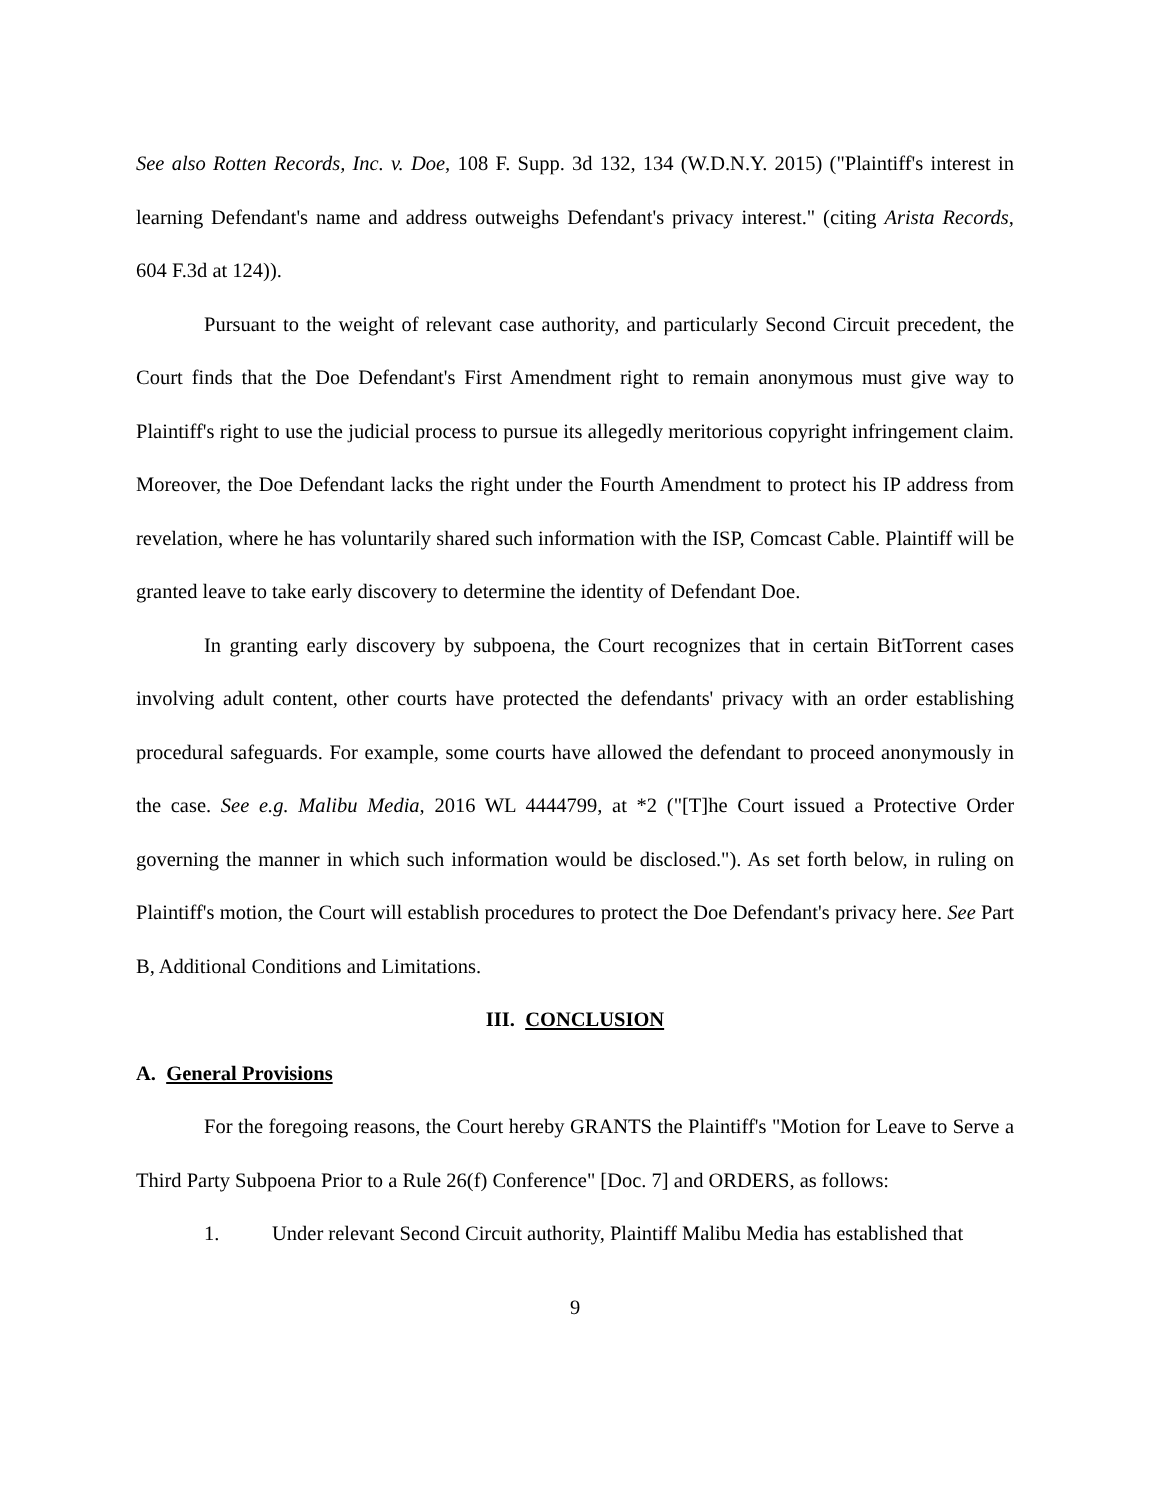See also Rotten Records, Inc. v. Doe, 108 F. Supp. 3d 132, 134 (W.D.N.Y. 2015) ("Plaintiff's interest in learning Defendant's name and address outweighs Defendant's privacy interest." (citing Arista Records, 604 F.3d at 124)).
Pursuant to the weight of relevant case authority, and particularly Second Circuit precedent, the Court finds that the Doe Defendant's First Amendment right to remain anonymous must give way to Plaintiff's right to use the judicial process to pursue its allegedly meritorious copyright infringement claim. Moreover, the Doe Defendant lacks the right under the Fourth Amendment to protect his IP address from revelation, where he has voluntarily shared such information with the ISP, Comcast Cable. Plaintiff will be granted leave to take early discovery to determine the identity of Defendant Doe.
In granting early discovery by subpoena, the Court recognizes that in certain BitTorrent cases involving adult content, other courts have protected the defendants' privacy with an order establishing procedural safeguards. For example, some courts have allowed the defendant to proceed anonymously in the case. See e.g. Malibu Media, 2016 WL 4444799, at *2 ("[T]he Court issued a Protective Order governing the manner in which such information would be disclosed."). As set forth below, in ruling on Plaintiff's motion, the Court will establish procedures to protect the Doe Defendant's privacy here. See Part B, Additional Conditions and Limitations.
III. CONCLUSION
A. General Provisions
For the foregoing reasons, the Court hereby GRANTS the Plaintiff's "Motion for Leave to Serve a Third Party Subpoena Prior to a Rule 26(f) Conference" [Doc. 7] and ORDERS, as follows:
1. Under relevant Second Circuit authority, Plaintiff Malibu Media has established that
9